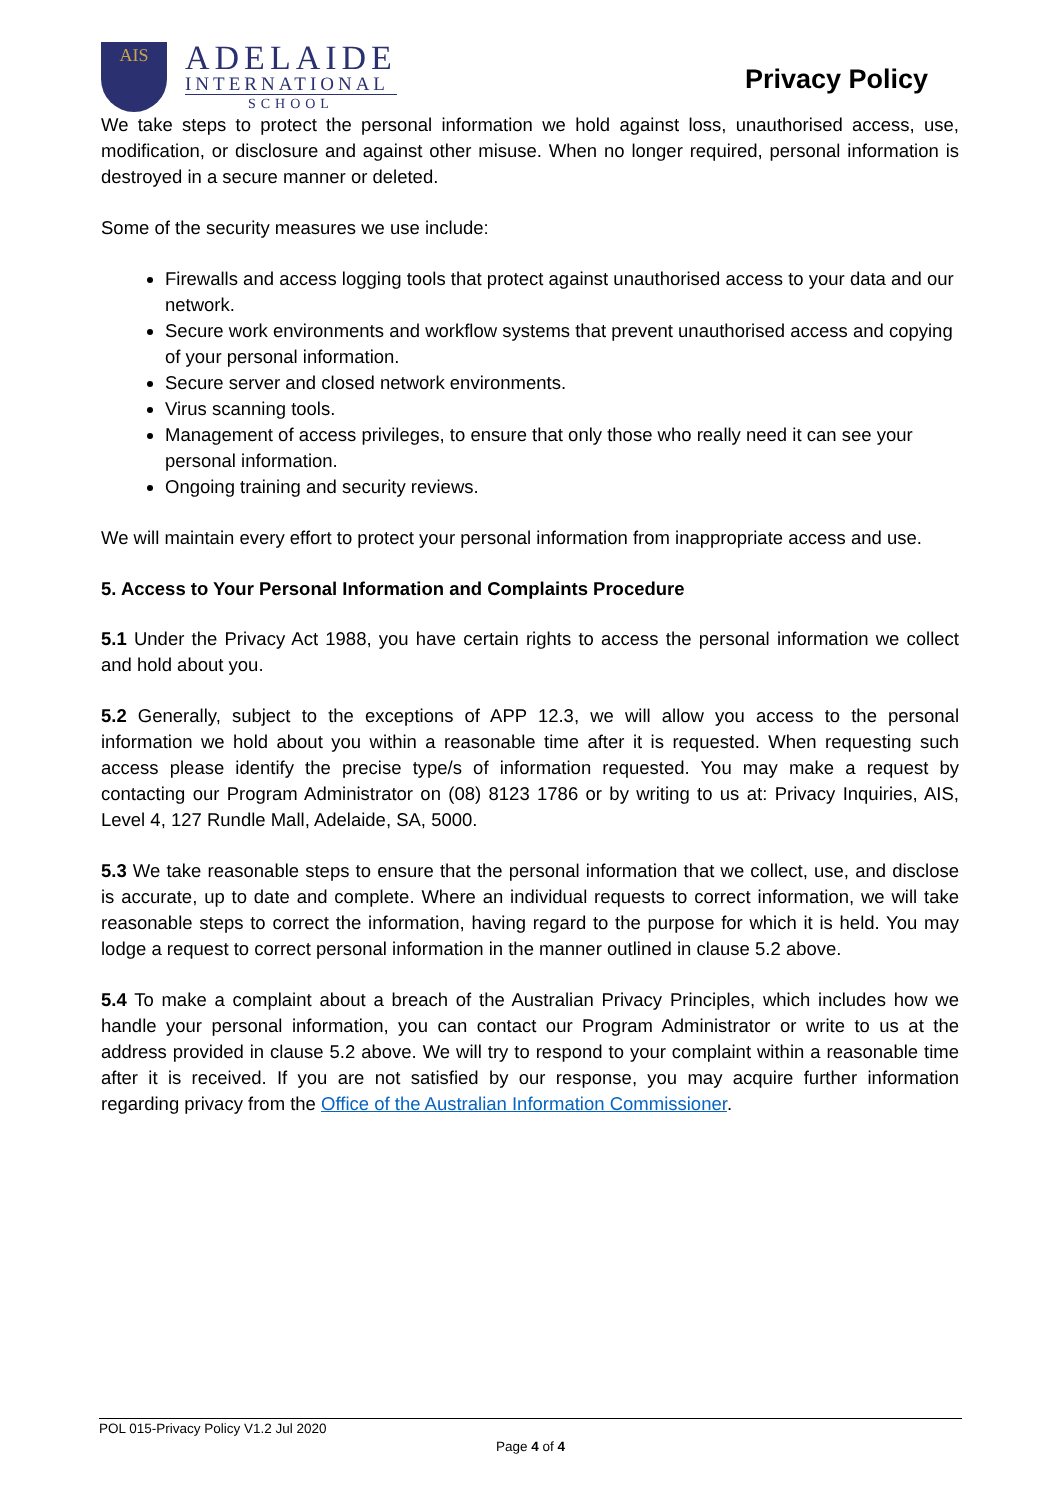AIS
ADELAIDE
INTERNATIONAL
SCHOOL
Privacy Policy
We take steps to protect the personal information we hold against loss, unauthorised access, use, modification, or disclosure and against other misuse. When no longer required, personal information is destroyed in a secure manner or deleted.
Some of the security measures we use include:
Firewalls and access logging tools that protect against unauthorised access to your data and our network.
Secure work environments and workflow systems that prevent unauthorised access and copying of your personal information.
Secure server and closed network environments.
Virus scanning tools.
Management of access privileges, to ensure that only those who really need it can see your personal information.
Ongoing training and security reviews.
We will maintain every effort to protect your personal information from inappropriate access and use.
5. Access to Your Personal Information and Complaints Procedure
5.1 Under the Privacy Act 1988, you have certain rights to access the personal information we collect and hold about you.
5.2 Generally, subject to the exceptions of APP 12.3, we will allow you access to the personal information we hold about you within a reasonable time after it is requested. When requesting such access please identify the precise type/s of information requested. You may make a request by contacting our Program Administrator on (08) 8123 1786 or by writing to us at: Privacy Inquiries, AIS, Level 4, 127 Rundle Mall, Adelaide, SA, 5000.
5.3 We take reasonable steps to ensure that the personal information that we collect, use, and disclose is accurate, up to date and complete. Where an individual requests to correct information, we will take reasonable steps to correct the information, having regard to the purpose for which it is held. You may lodge a request to correct personal information in the manner outlined in clause 5.2 above.
5.4 To make a complaint about a breach of the Australian Privacy Principles, which includes how we handle your personal information, you can contact our Program Administrator or write to us at the address provided in clause 5.2 above. We will try to respond to your complaint within a reasonable time after it is received. If you are not satisfied by our response, you may acquire further information regarding privacy from the Office of the Australian Information Commissioner.
POL 015-Privacy Policy V1.2 Jul 2020
Page 4 of 4